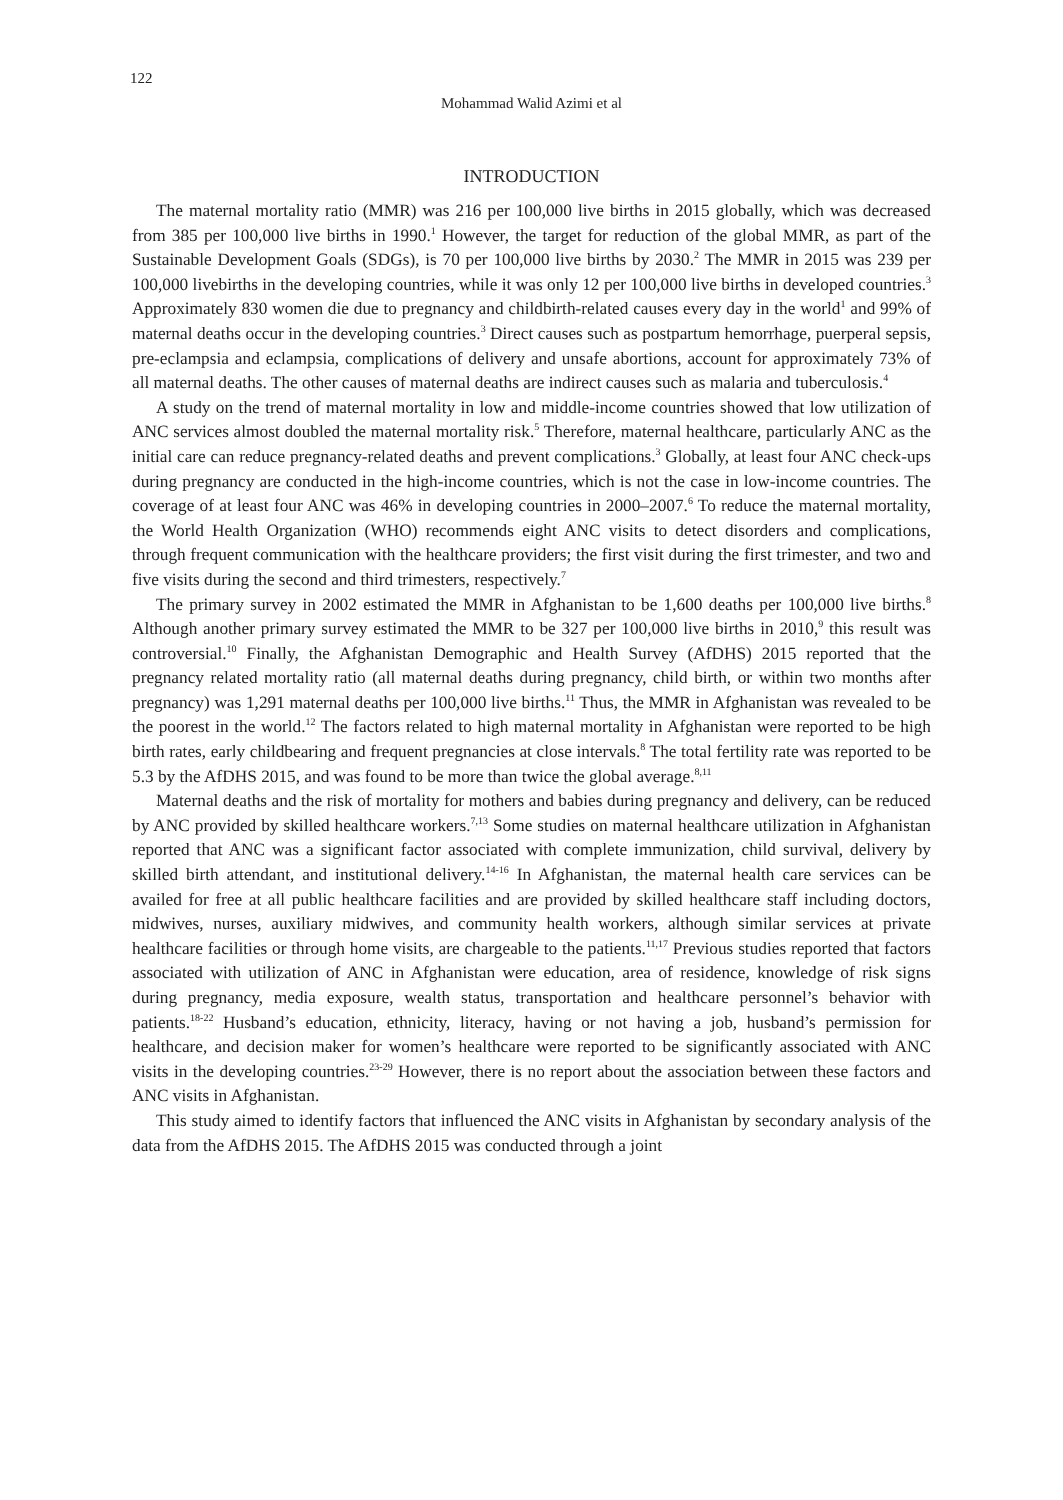122
Mohammad Walid Azimi et al
INTRODUCTION
The maternal mortality ratio (MMR) was 216 per 100,000 live births in 2015 globally, which was decreased from 385 per 100,000 live births in 1990.<sup>1</sup> However, the target for reduction of the global MMR, as part of the Sustainable Development Goals (SDGs), is 70 per 100,000 live births by 2030.<sup>2</sup> The MMR in 2015 was 239 per 100,000 livebirths in the developing countries, while it was only 12 per 100,000 live births in developed countries.<sup>3</sup> Approximately 830 women die due to pregnancy and childbirth-related causes every day in the world<sup>1</sup> and 99% of maternal deaths occur in the developing countries.<sup>3</sup> Direct causes such as postpartum hemorrhage, puerperal sepsis, pre-eclampsia and eclampsia, complications of delivery and unsafe abortions, account for approximately 73% of all maternal deaths. The other causes of maternal deaths are indirect causes such as malaria and tuberculosis.<sup>4</sup>
A study on the trend of maternal mortality in low and middle-income countries showed that low utilization of ANC services almost doubled the maternal mortality risk.<sup>5</sup> Therefore, maternal healthcare, particularly ANC as the initial care can reduce pregnancy-related deaths and prevent complications.<sup>3</sup> Globally, at least four ANC check-ups during pregnancy are conducted in the high-income countries, which is not the case in low-income countries. The coverage of at least four ANC was 46% in developing countries in 2000–2007.<sup>6</sup> To reduce the maternal mortality, the World Health Organization (WHO) recommends eight ANC visits to detect disorders and complications, through frequent communication with the healthcare providers; the first visit during the first trimester, and two and five visits during the second and third trimesters, respectively.<sup>7</sup>
The primary survey in 2002 estimated the MMR in Afghanistan to be 1,600 deaths per 100,000 live births.<sup>8</sup> Although another primary survey estimated the MMR to be 327 per 100,000 live births in 2010,<sup>9</sup> this result was controversial.<sup>10</sup> Finally, the Afghanistan Demographic and Health Survey (AfDHS) 2015 reported that the pregnancy related mortality ratio (all maternal deaths during pregnancy, child birth, or within two months after pregnancy) was 1,291 maternal deaths per 100,000 live births.<sup>11</sup> Thus, the MMR in Afghanistan was revealed to be the poorest in the world.<sup>12</sup> The factors related to high maternal mortality in Afghanistan were reported to be high birth rates, early childbearing and frequent pregnancies at close intervals.<sup>8</sup> The total fertility rate was reported to be 5.3 by the AfDHS 2015, and was found to be more than twice the global average.<sup>8,11</sup>
Maternal deaths and the risk of mortality for mothers and babies during pregnancy and delivery, can be reduced by ANC provided by skilled healthcare workers.<sup>7,13</sup> Some studies on maternal healthcare utilization in Afghanistan reported that ANC was a significant factor associated with complete immunization, child survival, delivery by skilled birth attendant, and institutional delivery.<sup>14-16</sup> In Afghanistan, the maternal health care services can be availed for free at all public healthcare facilities and are provided by skilled healthcare staff including doctors, midwives, nurses, auxiliary midwives, and community health workers, although similar services at private healthcare facilities or through home visits, are chargeable to the patients.<sup>11,17</sup> Previous studies reported that factors associated with utilization of ANC in Afghanistan were education, area of residence, knowledge of risk signs during pregnancy, media exposure, wealth status, transportation and healthcare personnel’s behavior with patients.<sup>18-22</sup> Husband’s education, ethnicity, literacy, having or not having a job, husband’s permission for healthcare, and decision maker for women’s healthcare were reported to be significantly associated with ANC visits in the developing countries.<sup>23-29</sup> However, there is no report about the association between these factors and ANC visits in Afghanistan.
This study aimed to identify factors that influenced the ANC visits in Afghanistan by secondary analysis of the data from the AfDHS 2015. The AfDHS 2015 was conducted through a joint